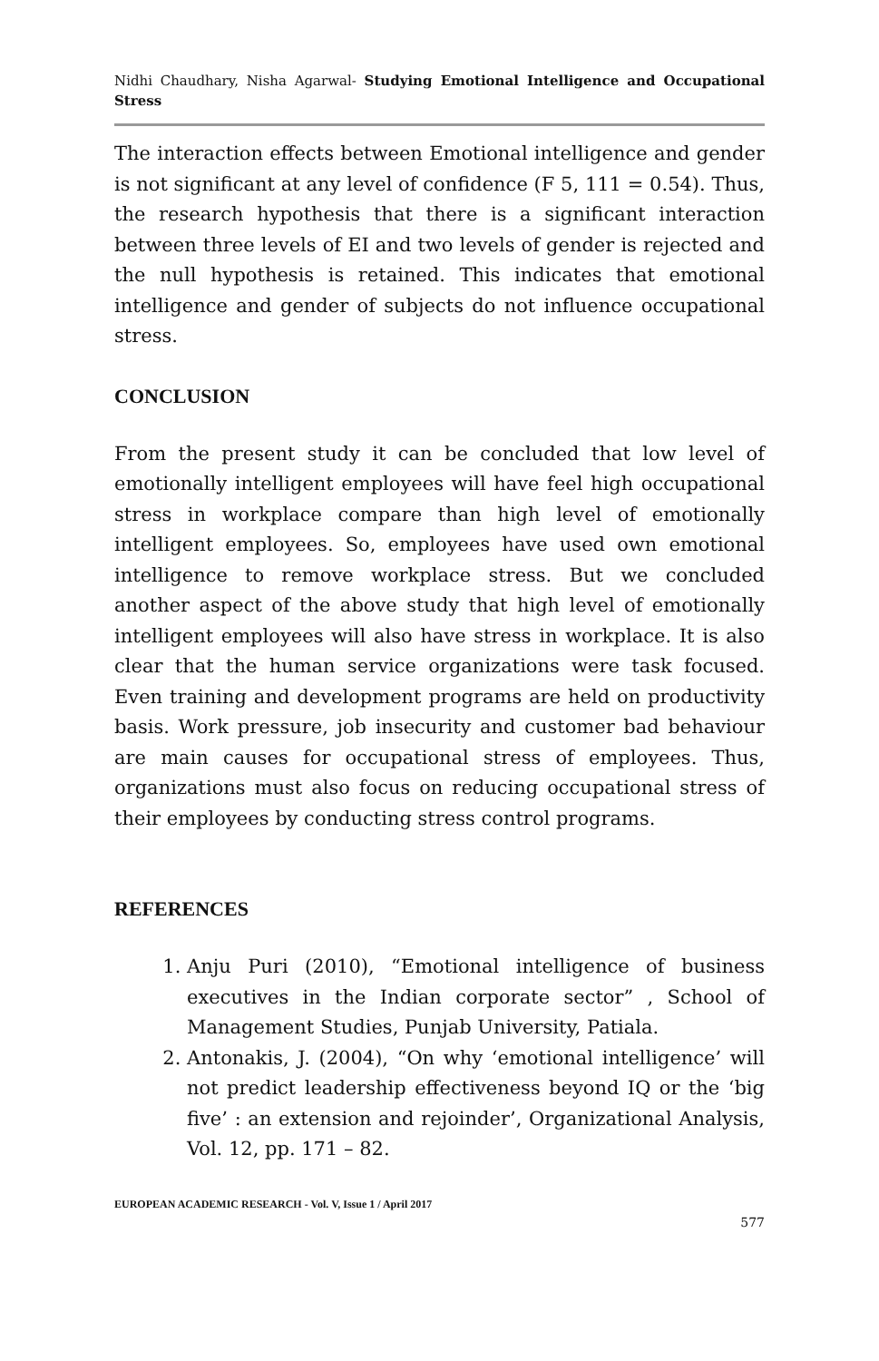Nidhi Chaudhary, Nisha Agarwal- Studying Emotional Intelligence and Occupational Stress
The interaction effects between Emotional intelligence and gender is not significant at any level of confidence (F 5, 111 = 0.54). Thus, the research hypothesis that there is a significant interaction between three levels of EI and two levels of gender is rejected and the null hypothesis is retained. This indicates that emotional intelligence and gender of subjects do not influence occupational stress.
CONCLUSION
From the present study it can be concluded that low level of emotionally intelligent employees will have feel high occupational stress in workplace compare than high level of emotionally intelligent employees. So, employees have used own emotional intelligence to remove workplace stress. But we concluded another aspect of the above study that high level of emotionally intelligent employees will also have stress in workplace. It is also clear that the human service organizations were task focused. Even training and development programs are held on productivity basis. Work pressure, job insecurity and customer bad behaviour are main causes for occupational stress of employees. Thus, organizations must also focus on reducing occupational stress of their employees by conducting stress control programs.
REFERENCES
1. Anju Puri (2010), “Emotional intelligence of business executives in the Indian corporate sector” , School of Management Studies, Punjab University, Patiala.
2. Antonakis, J. (2004), “On why ‘emotional intelligence’ will not predict leadership effectiveness beyond IQ or the ‘big five’ : an extension and rejoinder’, Organizational Analysis, Vol. 12, pp. 171 – 82.
EUROPEAN ACADEMIC RESEARCH - Vol. V, Issue 1 / April 2017
577